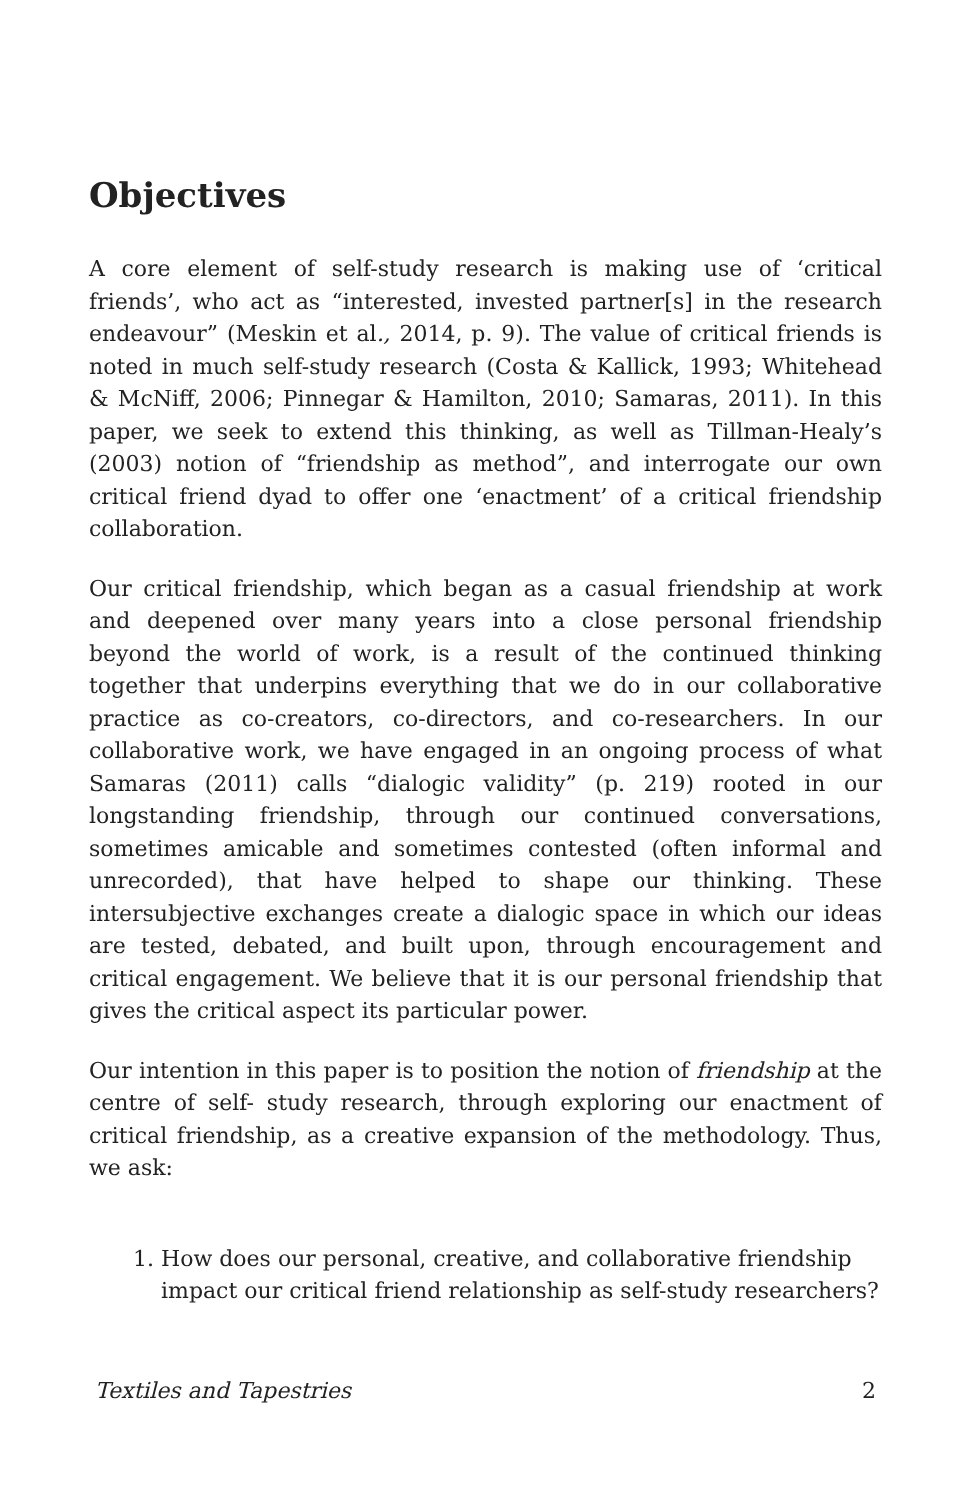Objectives
A core element of self-study research is making use of ‘critical friends’, who act as “interested, invested partner[s] in the research endeavour” (Meskin et al., 2014, p. 9). The value of critical friends is noted in much self-study research (Costa & Kallick, 1993; Whitehead & McNiff, 2006; Pinnegar & Hamilton, 2010; Samaras, 2011). In this paper, we seek to extend this thinking, as well as Tillman-Healy’s (2003) notion of “friendship as method”, and interrogate our own critical friend dyad to offer one ‘enactment’ of a critical friendship collaboration.
Our critical friendship, which began as a casual friendship at work and deepened over many years into a close personal friendship beyond the world of work, is a result of the continued thinking together that underpins everything that we do in our collaborative practice as co-creators, co-directors, and co-researchers. In our collaborative work, we have engaged in an ongoing process of what Samaras (2011) calls “dialogic validity” (p. 219) rooted in our longstanding friendship, through our continued conversations, sometimes amicable and sometimes contested (often informal and unrecorded), that have helped to shape our thinking. These intersubjective exchanges create a dialogic space in which our ideas are tested, debated, and built upon, through encouragement and critical engagement. We believe that it is our personal friendship that gives the critical aspect its particular power.
Our intention in this paper is to position the notion of friendship at the centre of self- study research, through exploring our enactment of critical friendship, as a creative expansion of the methodology. Thus, we ask:
1. How does our personal, creative, and collaborative friendship impact our critical friend relationship as self-study researchers?
Textiles and Tapestries 2